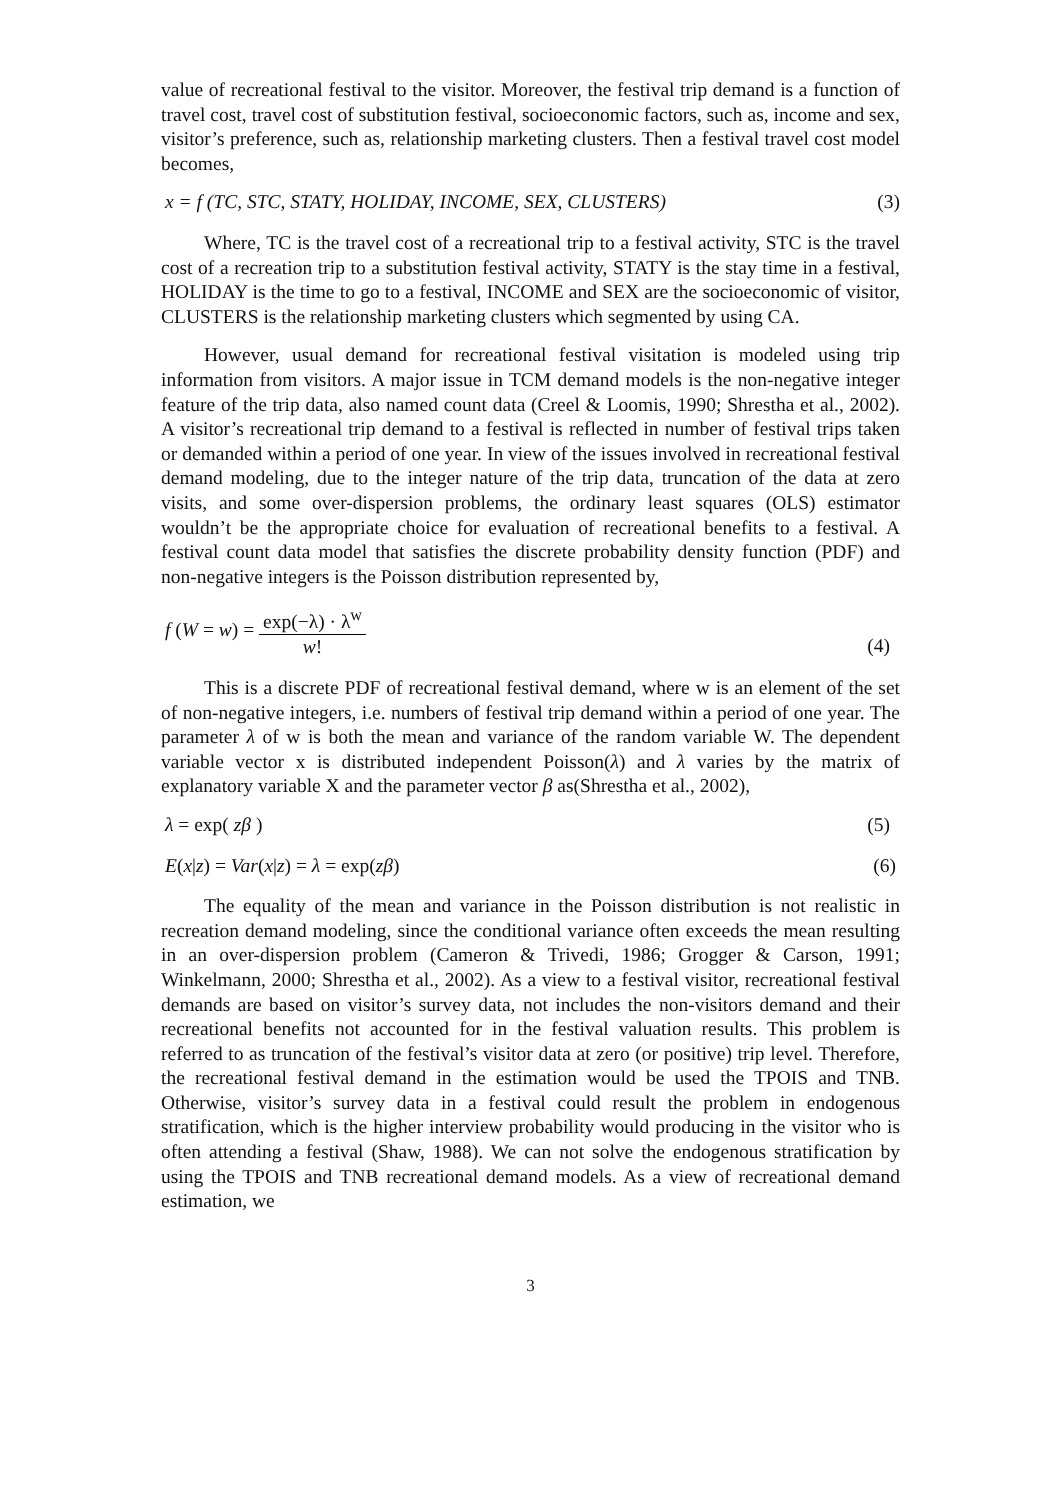value of recreational festival to the visitor. Moreover, the festival trip demand is a function of travel cost, travel cost of substitution festival, socioeconomic factors, such as, income and sex, visitor’s preference, such as, relationship marketing clusters. Then a festival travel cost model becomes,
x = f (TC, STC, STATY, HOLIDAY, INCOME, SEX, CLUSTERS) (3)
Where, TC is the travel cost of a recreational trip to a festival activity, STC is the travel cost of a recreation trip to a substitution festival activity, STATY is the stay time in a festival, HOLIDAY is the time to go to a festival, INCOME and SEX are the socioeconomic of visitor, CLUSTERS is the relationship marketing clusters which segmented by using CA.
However, usual demand for recreational festival visitation is modeled using trip information from visitors. A major issue in TCM demand models is the non-negative integer feature of the trip data, also named count data (Creel & Loomis, 1990; Shrestha et al., 2002). A visitor’s recreational trip demand to a festival is reflected in number of festival trips taken or demanded within a period of one year. In view of the issues involved in recreational festival demand modeling, due to the integer nature of the trip data, truncation of the data at zero visits, and some over-dispersion problems, the ordinary least squares (OLS) estimator wouldn’t be the appropriate choice for evaluation of recreational benefits to a festival. A festival count data model that satisfies the discrete probability density function (PDF) and non-negative integers is the Poisson distribution represented by,
f (W = w) = exp(−λ) · λ<sup>w</sup> w! (4)
This is a discrete PDF of recreational festival demand, where w is an element of the set of non-negative integers, i.e. numbers of festival trip demand within a period of one year. The parameter λ of w is both the mean and variance of the random variable W. The dependent variable vector x is distributed independent Poisson(λ) and λ varies by the matrix of explanatory variable X and the parameter vector β as(Shrestha et al., 2002),
λ = exp( zβ ) (5)
E(x|z) = Var(x|z) = λ = exp(zβ) (6)
The equality of the mean and variance in the Poisson distribution is not realistic in recreation demand modeling, since the conditional variance often exceeds the mean resulting in an over-dispersion problem (Cameron & Trivedi, 1986; Grogger & Carson, 1991; Winkelmann, 2000; Shrestha et al., 2002). As a view to a festival visitor, recreational festival demands are based on visitor’s survey data, not includes the non-visitors demand and their recreational benefits not accounted for in the festival valuation results. This problem is referred to as truncation of the festival’s visitor data at zero (or positive) trip level. Therefore, the recreational festival demand in the estimation would be used the TPOIS and TNB. Otherwise, visitor’s survey data in a festival could result the problem in endogenous stratification, which is the higher interview probability would producing in the visitor who is often attending a festival (Shaw, 1988). We can not solve the endogenous stratification by using the TPOIS and TNB recreational demand models. As a view of recreational demand estimation, we
3